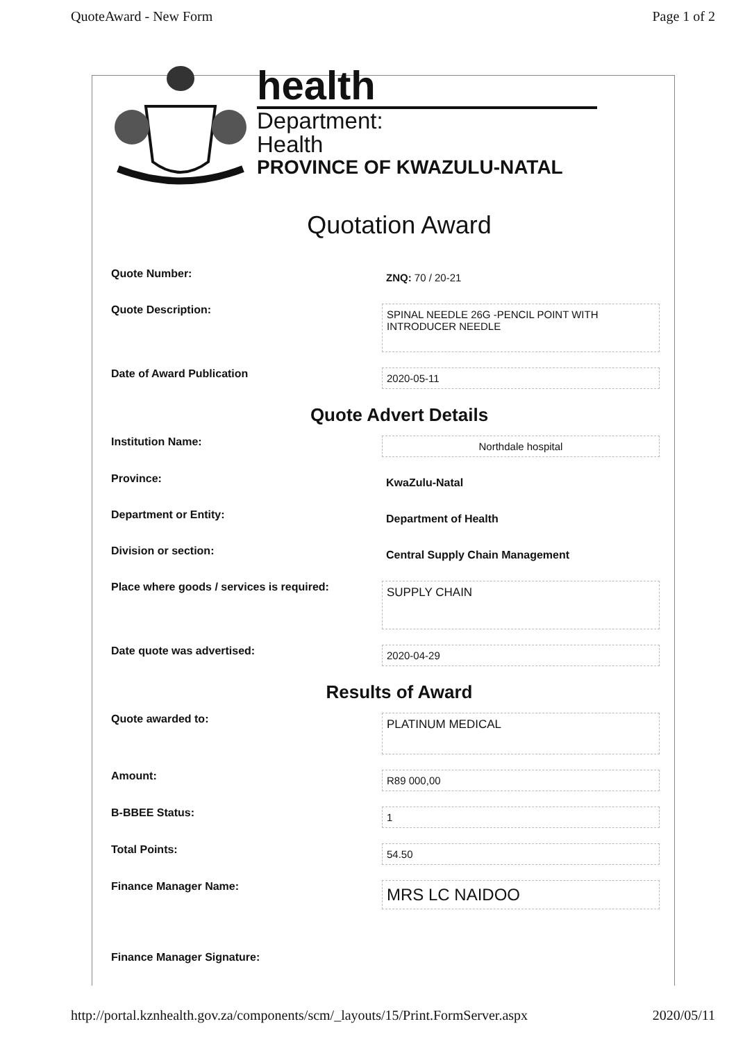QuoteAward - New Form Page 1 of 2
health
Department:
Health
PROVINCE OF KWAZULU-NATAL
Quotation Award
Quote Number:
ZNQ: 70 / 20-21
Quote Description:
SPINAL NEEDLE 26G -PENCIL POINT WITH INTRODUCER NEEDLE
Date of Award Publication
2020-05-11
Quote Advert Details
Institution Name:
Northdale hospital
Province:
KwaZulu-Natal
Department or Entity:
Department of Health
Division or section:
Central Supply Chain Management
Place where goods / services is required:
SUPPLY CHAIN
Date quote was advertised:
2020-04-29
Results of Award
Quote awarded to:
PLATINUM MEDICAL
Amount:
R89 000,00
B-BBEE Status:
1
Total Points:
54.50
Finance Manager Name:
MRS LC NAIDOO
Finance Manager Signature:
http://portal.kznhealth.gov.za/components/scm/_layouts/15/Print.FormServer.aspx 2020/05/11